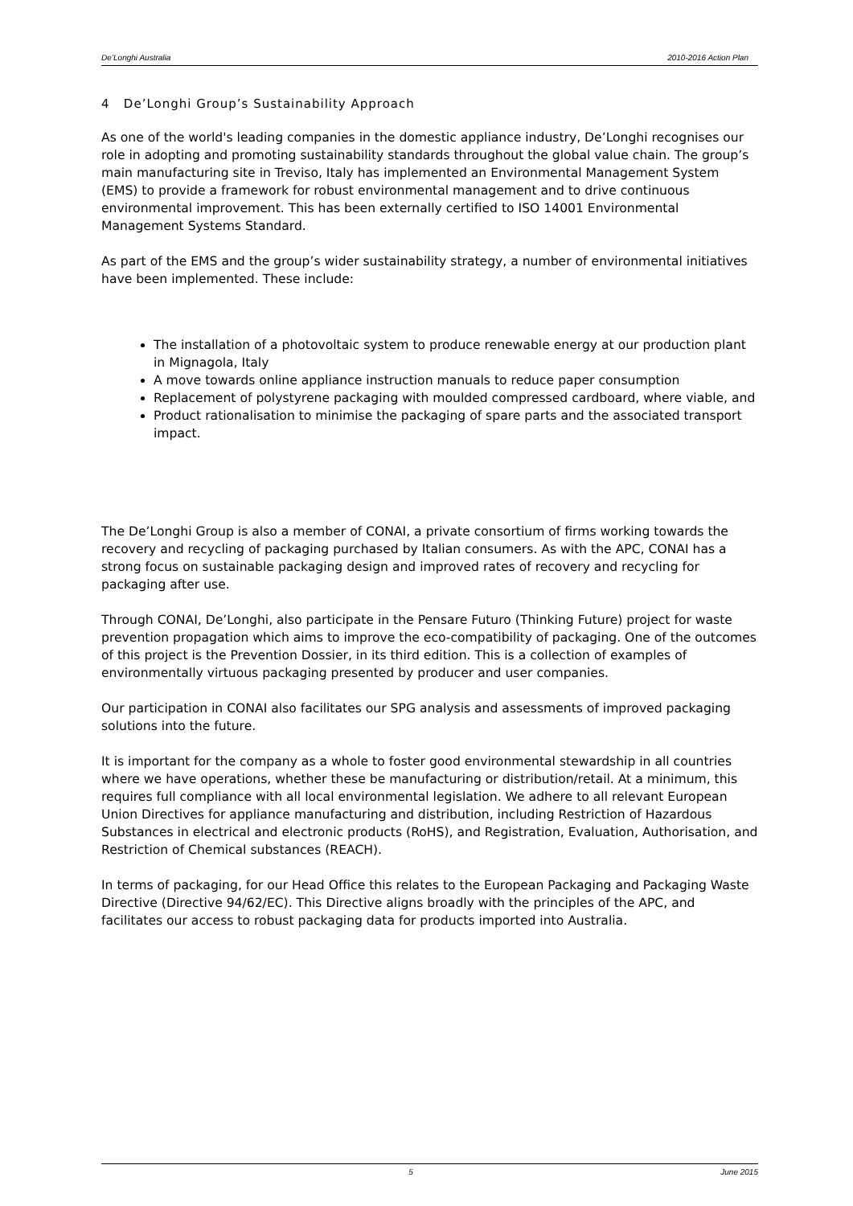De’Longhi Australia 2010-2016 Action Plan
4 De’Longhi Group’s Sustainability Approach
As one of the world's leading companies in the domestic appliance industry, De’Longhi recognises our role in adopting and promoting sustainability standards throughout the global value chain. The group’s main manufacturing site in Treviso, Italy has implemented an Environmental Management System (EMS) to provide a framework for robust environmental management and to drive continuous environmental improvement. This has been externally certified to ISO 14001 Environmental Management Systems Standard.
As part of the EMS and the group’s wider sustainability strategy, a number of environmental initiatives have been implemented. These include:
The installation of a photovoltaic system to produce renewable energy at our production plant in Mignagola, Italy
A move towards online appliance instruction manuals to reduce paper consumption
Replacement of polystyrene packaging with moulded compressed cardboard, where viable, and
Product rationalisation to minimise the packaging of spare parts and the associated transport impact.
The De’Longhi Group is also a member of CONAI, a private consortium of firms working towards the recovery and recycling of packaging purchased by Italian consumers. As with the APC, CONAI has a strong focus on sustainable packaging design and improved rates of recovery and recycling for packaging after use.
Through CONAI, De’Longhi, also participate in the Pensare Futuro (Thinking Future) project for waste prevention propagation which aims to improve the eco-compatibility of packaging. One of the outcomes of this project is the Prevention Dossier, in its third edition. This is a collection of examples of environmentally virtuous packaging presented by producer and user companies.
Our participation in CONAI also facilitates our SPG analysis and assessments of improved packaging solutions into the future.
It is important for the company as a whole to foster good environmental stewardship in all countries where we have operations, whether these be manufacturing or distribution/retail. At a minimum, this requires full compliance with all local environmental legislation. We adhere to all relevant European Union Directives for appliance manufacturing and distribution, including Restriction of Hazardous Substances in electrical and electronic products (RoHS), and Registration, Evaluation, Authorisation, and Restriction of Chemical substances (REACH).
In terms of packaging, for our Head Office this relates to the European Packaging and Packaging Waste Directive (Directive 94/62/EC). This Directive aligns broadly with the principles of the APC, and facilitates our access to robust packaging data for products imported into Australia.
5 June 2015